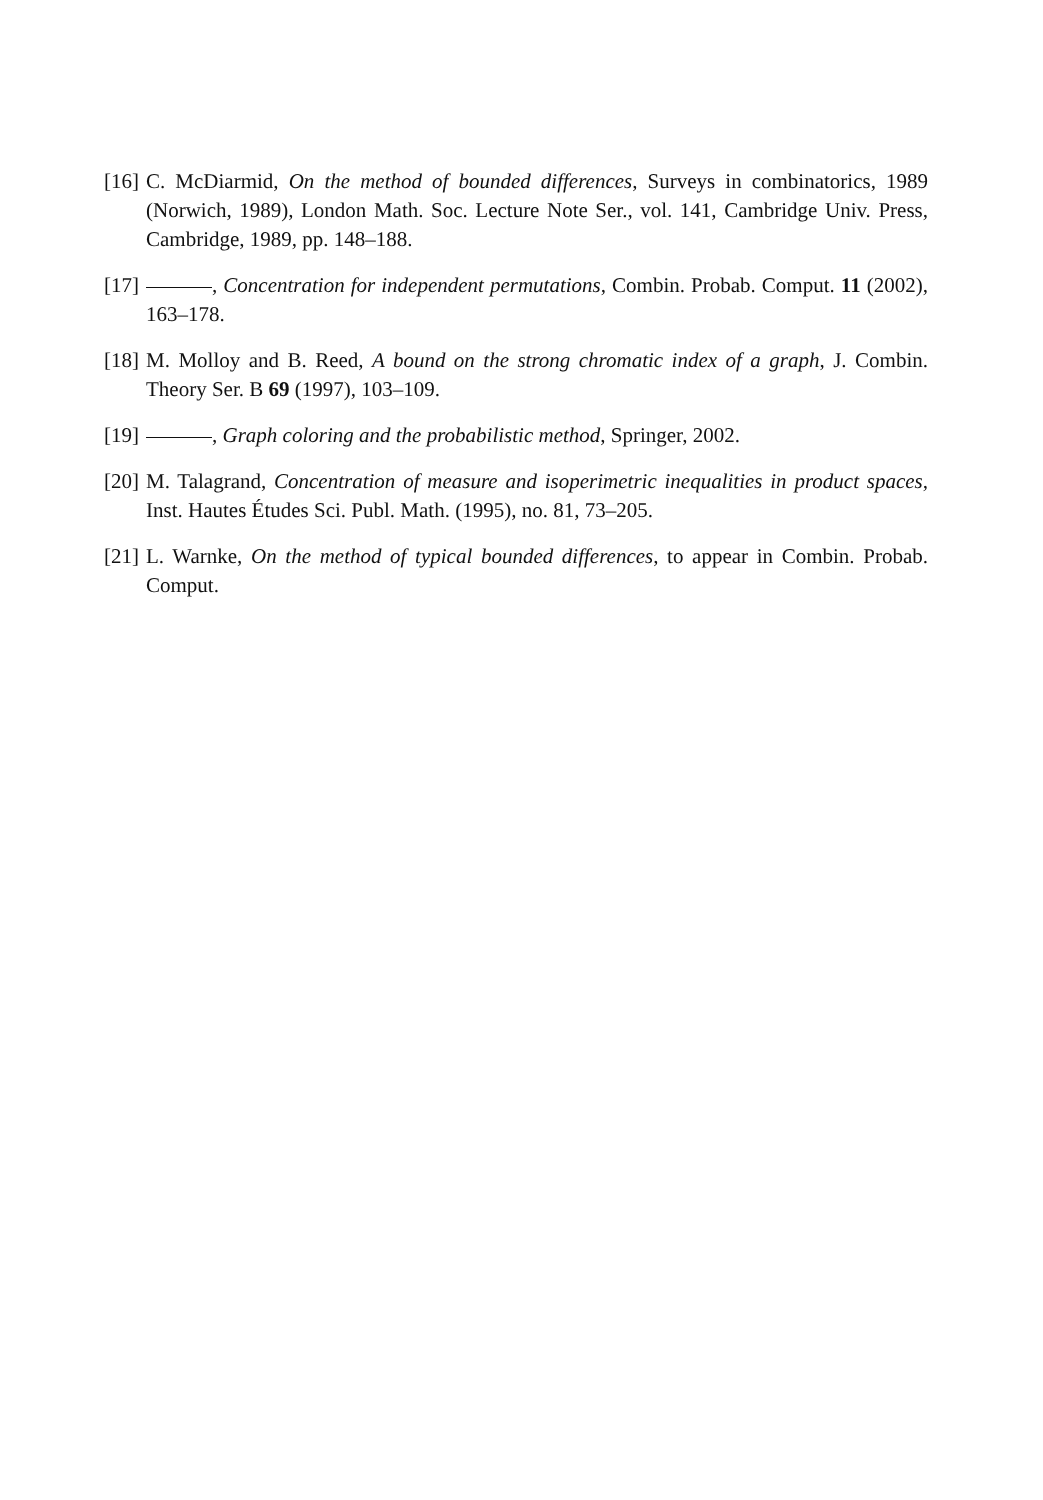[16] C. McDiarmid, On the method of bounded differences, Surveys in combinatorics, 1989 (Norwich, 1989), London Math. Soc. Lecture Note Ser., vol. 141, Cambridge Univ. Press, Cambridge, 1989, pp. 148–188.
[17] , Concentration for independent permutations, Combin. Probab. Comput. 11 (2002), 163–178.
[18] M. Molloy and B. Reed, A bound on the strong chromatic index of a graph, J. Combin. Theory Ser. B 69 (1997), 103–109.
[19] , Graph coloring and the probabilistic method, Springer, 2002.
[20] M. Talagrand, Concentration of measure and isoperimetric inequalities in product spaces, Inst. Hautes Études Sci. Publ. Math. (1995), no. 81, 73–205.
[21] L. Warnke, On the method of typical bounded differences, to appear in Combin. Probab. Comput.